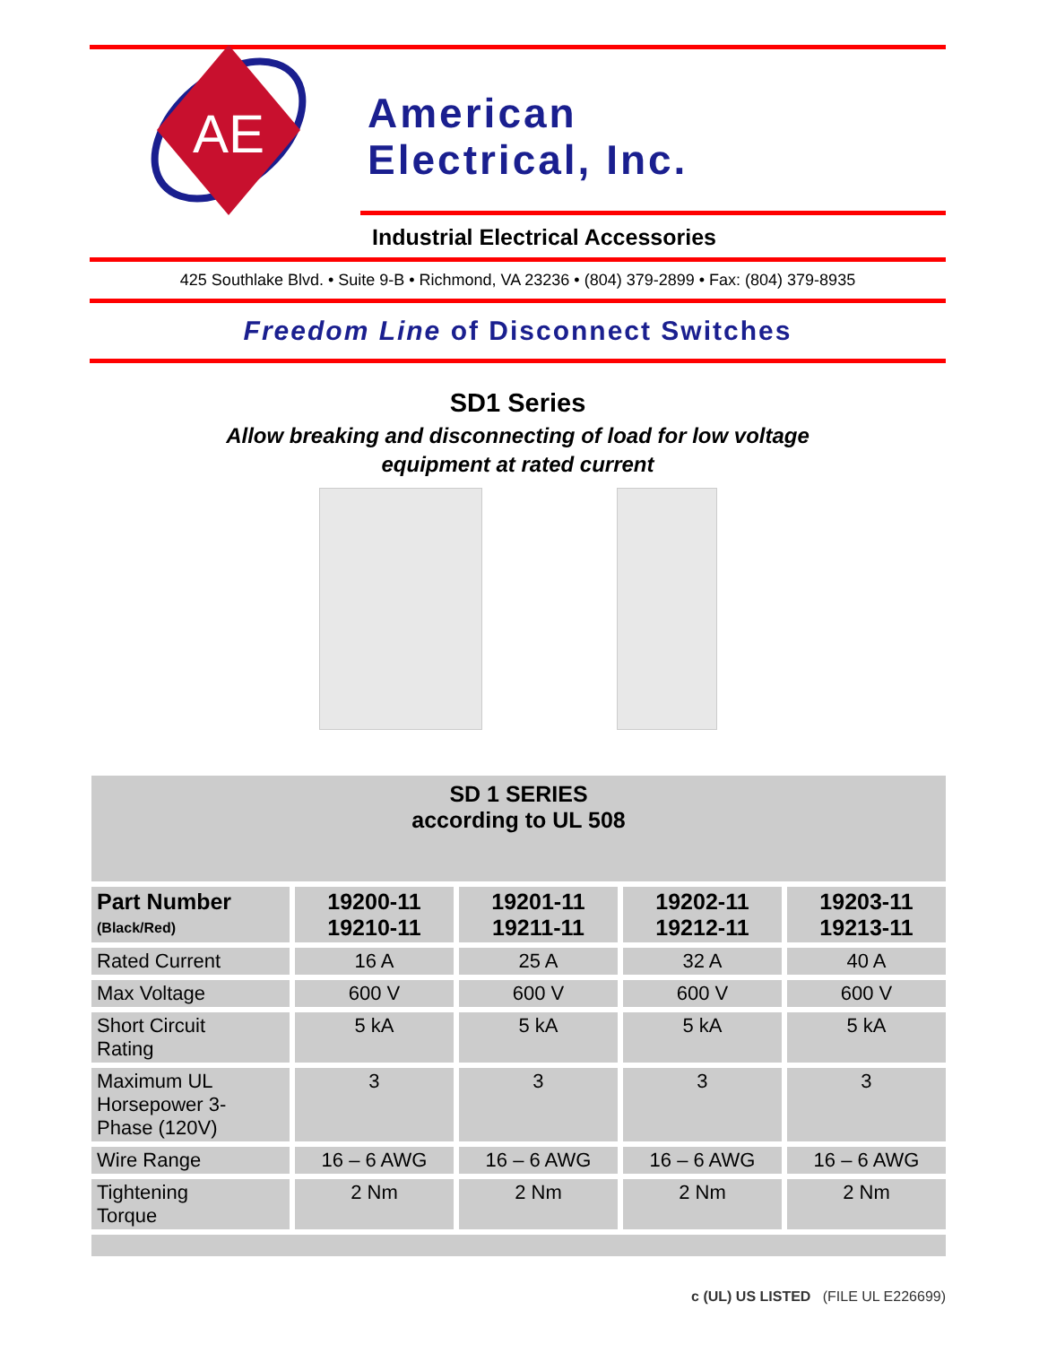AE
American
Electrical, Inc.
Industrial Electrical Accessories
425 Southlake Blvd. • Suite 9-B • Richmond, VA 23236 • (804) 379-2899 • Fax: (804) 379-8935
Freedom Line of Disconnect Switches
SD1 Series
Allow breaking and disconnecting of load for low voltage
equipment at rated current
| SD 1 SERIES according to UL 508 | | | | |
| --- | --- | --- | --- | --- |
| Part Number (Black/Red) | 19200-11 19210-11 | 19201-11 19211-11 | 19202-11 19212-11 | 19203-11 19213-11 |
| Rated Current | 16 A | 25 A | 32 A | 40 A |
| Max Voltage | 600 V | 600 V | 600 V | 600 V |
| Short Circuit Rating | 5 kA | 5 kA | 5 kA | 5 kA |
| Maximum UL Horsepower 3- Phase (120V) | 3 | 3 | 3 | 3 |
| Wire Range | 16 – 6 AWG | 16 – 6 AWG | 16 – 6 AWG | 16 – 6 AWG |
| Tightening Torque | 2 Nm | 2 Nm | 2 Nm | 2 Nm |
c (UL) US LISTED (FILE UL E226699)